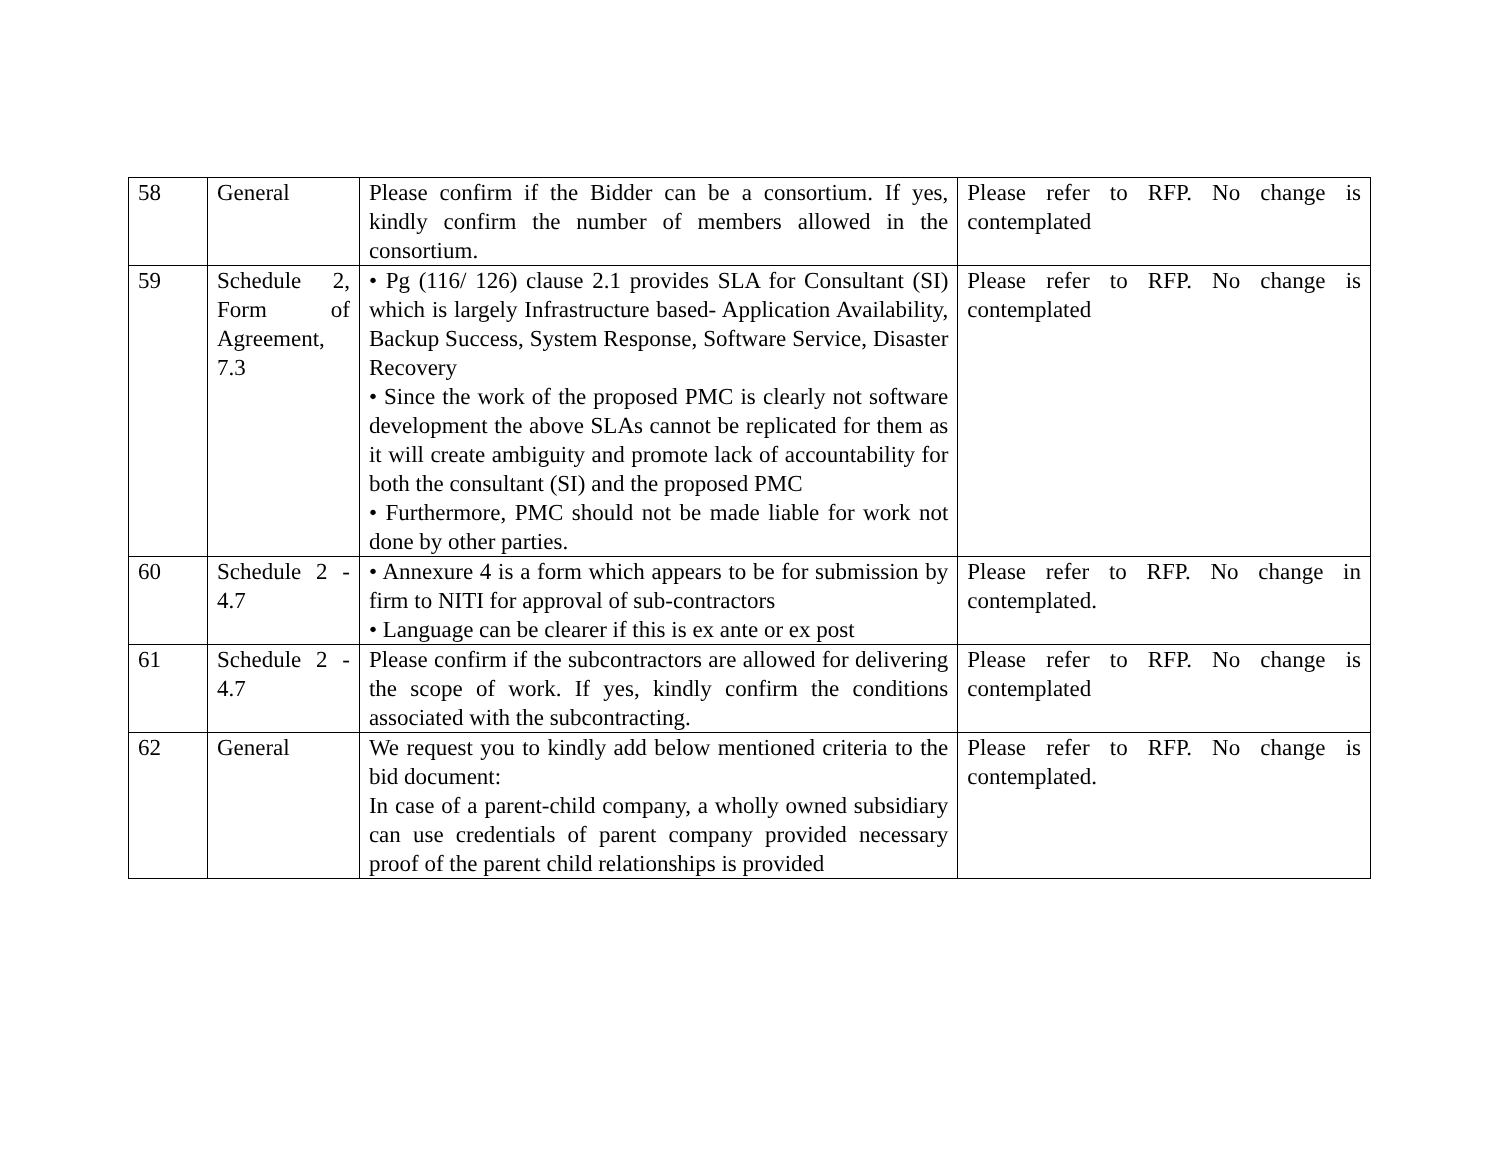| 58 | General | Please confirm if the Bidder can be a consortium. If yes, kindly confirm the number of members allowed in the consortium. | Please refer to RFP. No change is contemplated |
| 59 | Schedule 2, Form of Agreement, 7.3 | • Pg (116/ 126) clause 2.1 provides SLA for Consultant (SI) which is largely Infrastructure based- Application Availability, Backup Success, System Response, Software Service, Disaster Recovery • Since the work of the proposed PMC is clearly not software development the above SLAs cannot be replicated for them as it will create ambiguity and promote lack of accountability for both the consultant (SI) and the proposed PMC • Furthermore, PMC should not be made liable for work not done by other parties. | Please refer to RFP. No change is contemplated |
| 60 | Schedule 2 - 4.7 | • Annexure 4 is a form which appears to be for submission by firm to NITI for approval of sub-contractors • Language can be clearer if this is ex ante or ex post | Please refer to RFP. No change in contemplated. |
| 61 | Schedule 2 - 4.7 | Please confirm if the subcontractors are allowed for delivering the scope of work. If yes, kindly confirm the conditions associated with the subcontracting. | Please refer to RFP. No change is contemplated |
| 62 | General | We request you to kindly add below mentioned criteria to the bid document: In case of a parent-child company, a wholly owned subsidiary can use credentials of parent company provided necessary proof of the parent child relationships is provided | Please refer to RFP. No change is contemplated. |